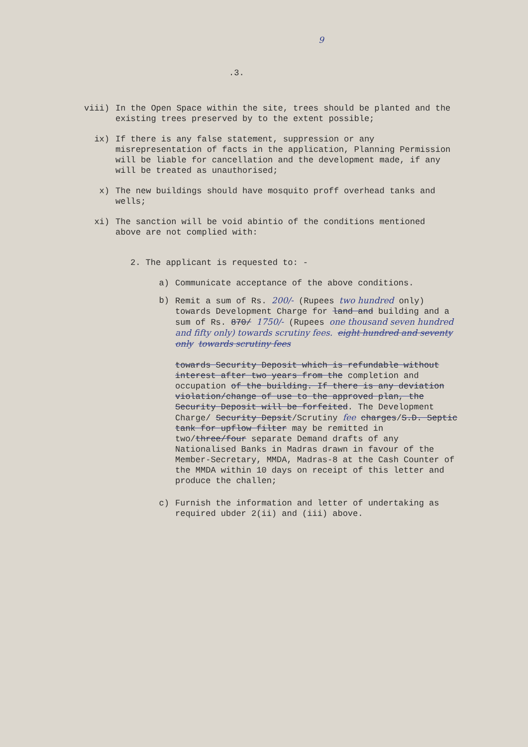9
.3.
viii) In the Open Space within the site, trees should be planted and the existing trees preserved by to the extent possible;
ix) If there is any false statement, suppression or any misrepresentation of facts in the application, Planning Permission will be liable for cancellation and the development made, if any will be treated as unauthorised;
x) The new buildings should have mosquito proff overhead tanks and wells;
xi) The sanction will be void abintio of the conditions mentioned above are not complied with:
2. The applicant is requested to: -
a) Communicate acceptance of the above conditions.
b) Remit a sum of Rs. 200/- (Rupees two hundred only) towards Development Charge for land and building and a sum of Rs. 870/ 1750/- (Rupees one thousand seven hundred and fifty only) towards scrutiny fees. eight hundred and seventy only towards scrutiny fees
towards Security Deposit which is refundable without interest after two years from the completion and occupation of the building. If there is any deviation violation/change of use to the approved plan, the Security Deposit will be forfeited. The Development Charge/ Security Depsit/Scrutiny fee charges/S.D. Septic tank for upflow filter may be remitted in two/three/four separate Demand drafts of any Nationalised Banks in Madras drawn in favour of the Member-Secretary, MMDA, Madras-8 at the Cash Counter of the MMDA within 10 days on receipt of this letter and produce the challen;
c) Furnish the information and letter of undertaking as required ubder 2(ii) and (iii) above.